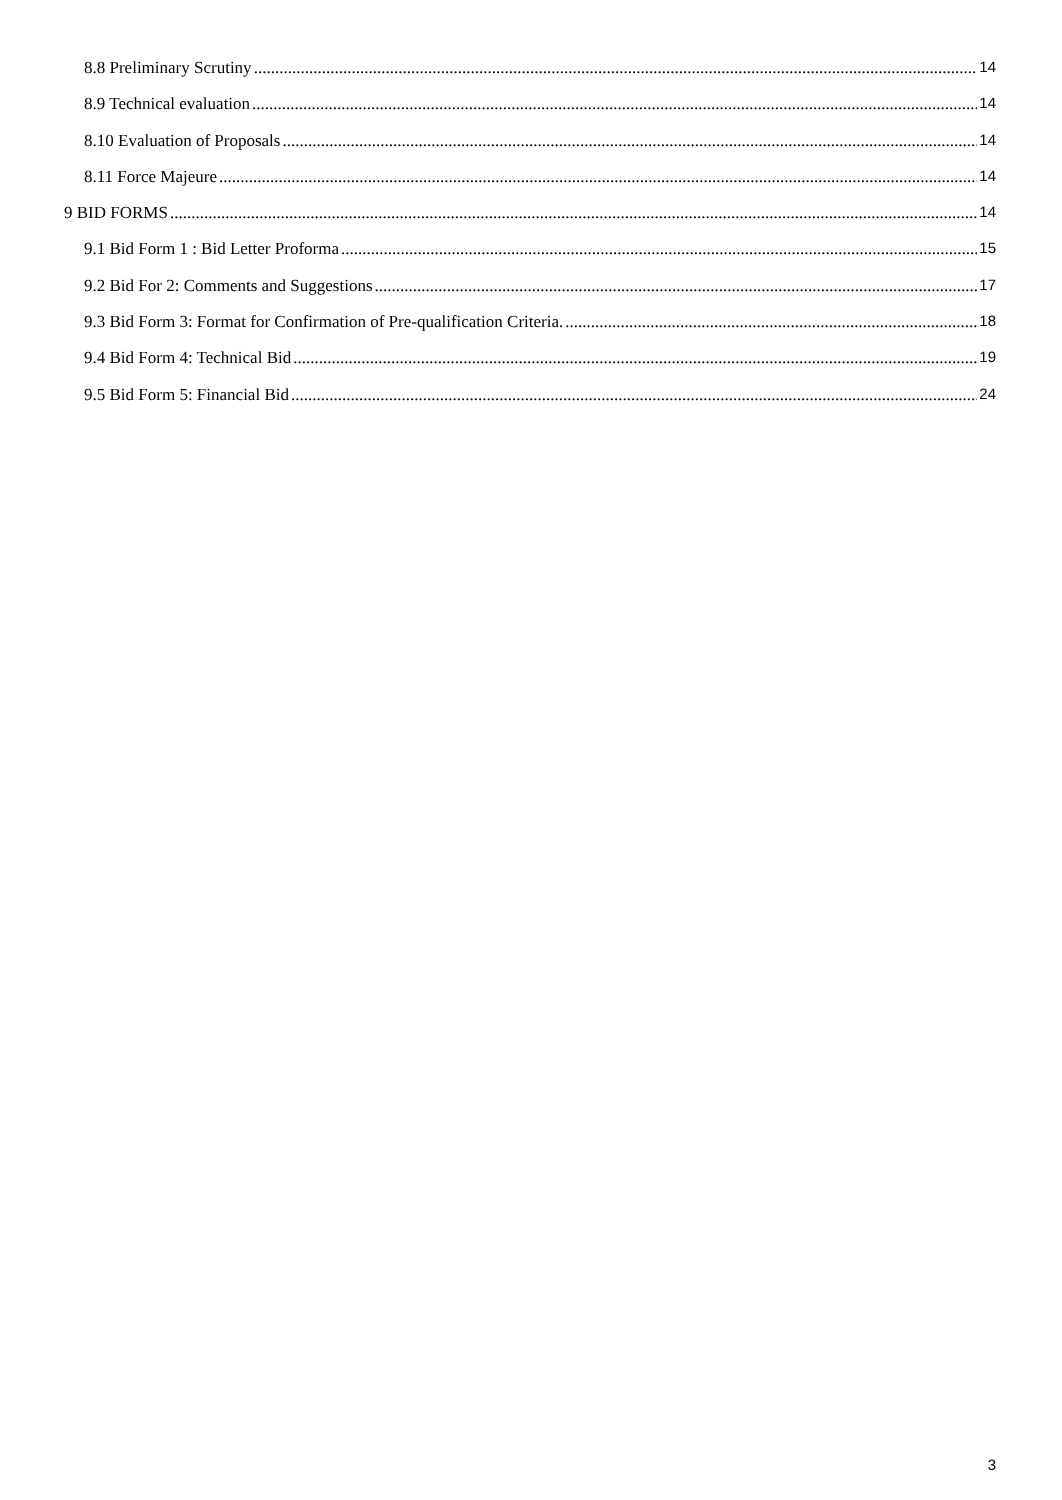8.8 Preliminary Scrutiny 14
8.9 Technical evaluation 14
8.10 Evaluation of Proposals 14
8.11 Force Majeure 14
9 BID FORMS 14
9.1 Bid Form 1 : Bid Letter Proforma 15
9.2 Bid For 2: Comments and Suggestions 17
9.3 Bid Form 3: Format for Confirmation of Pre-qualification Criteria. 18
9.4 Bid Form 4: Technical Bid 19
9.5 Bid Form 5: Financial Bid 24
3